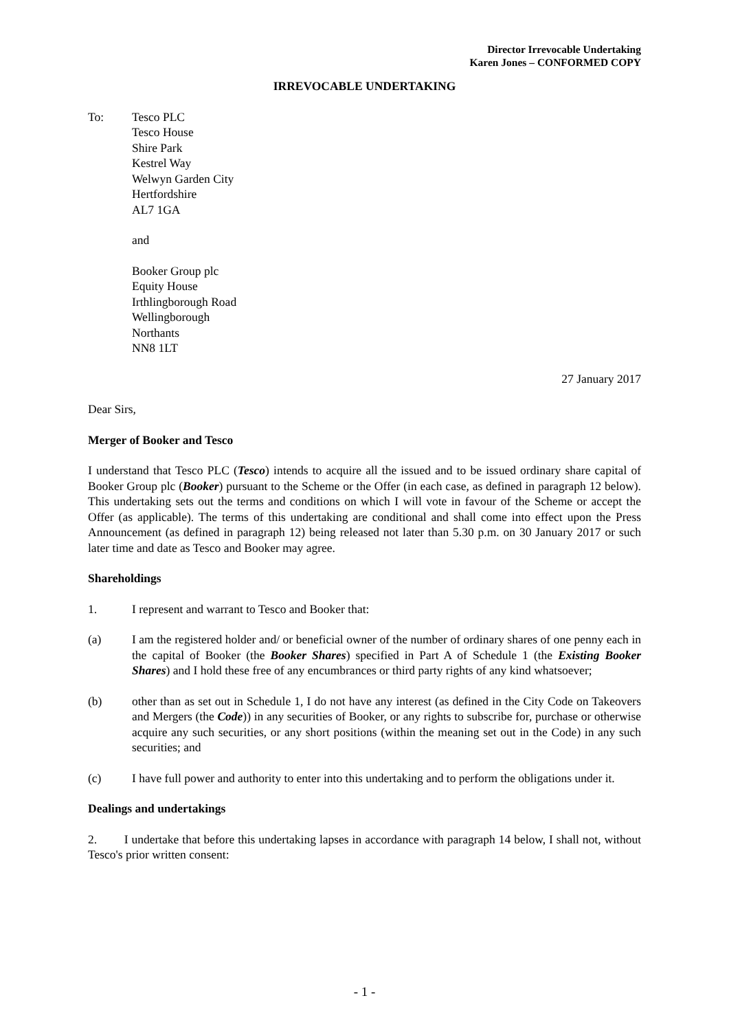Director Irrevocable Undertaking
Karen Jones – CONFORMED COPY
IRREVOCABLE UNDERTAKING
To: Tesco PLC
Tesco House
Shire Park
Kestrel Way
Welwyn Garden City
Hertfordshire
AL7 1GA
and
Booker Group plc
Equity House
Irthlingborough Road
Wellingborough
Northants
NN8 1LT
27 January 2017
Dear Sirs,
Merger of Booker and Tesco
I understand that Tesco PLC (Tesco) intends to acquire all the issued and to be issued ordinary share capital of Booker Group plc (Booker) pursuant to the Scheme or the Offer (in each case, as defined in paragraph 12 below). This undertaking sets out the terms and conditions on which I will vote in favour of the Scheme or accept the Offer (as applicable). The terms of this undertaking are conditional and shall come into effect upon the Press Announcement (as defined in paragraph 12) being released not later than 5.30 p.m. on 30 January 2017 or such later time and date as Tesco and Booker may agree.
Shareholdings
1. I represent and warrant to Tesco and Booker that:
(a) I am the registered holder and/ or beneficial owner of the number of ordinary shares of one penny each in the capital of Booker (the Booker Shares) specified in Part A of Schedule 1 (the Existing Booker Shares) and I hold these free of any encumbrances or third party rights of any kind whatsoever;
(b) other than as set out in Schedule 1, I do not have any interest (as defined in the City Code on Takeovers and Mergers (the Code)) in any securities of Booker, or any rights to subscribe for, purchase or otherwise acquire any such securities, or any short positions (within the meaning set out in the Code) in any such securities; and
(c) I have full power and authority to enter into this undertaking and to perform the obligations under it.
Dealings and undertakings
2. I undertake that before this undertaking lapses in accordance with paragraph 14 below, I shall not, without Tesco's prior written consent:
- 1 -